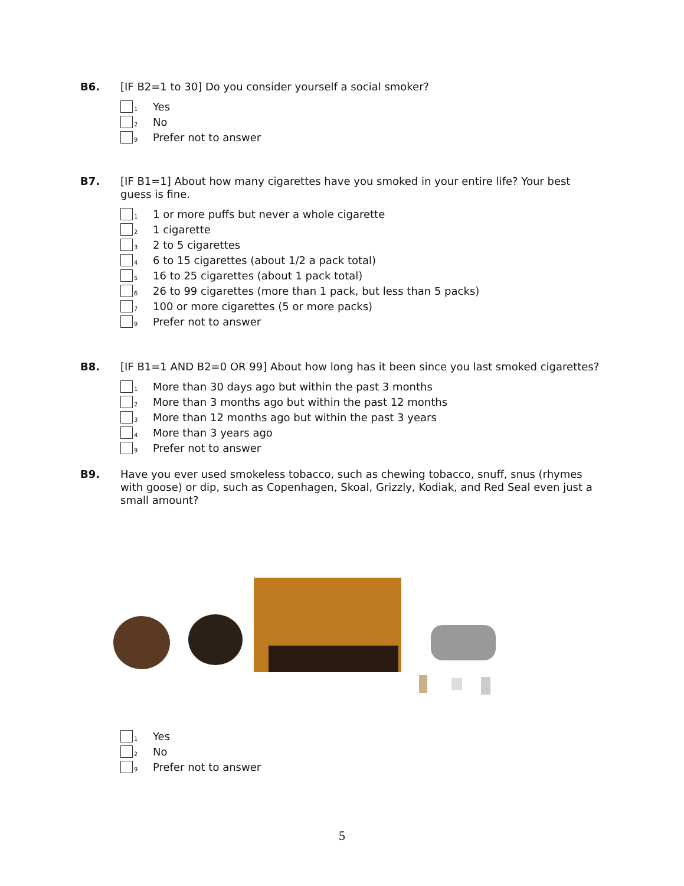B6. [IF B2=1 to 30] Do you consider yourself a social smoker?
1
Yes
2
No
9
Prefer not to answer
B7. [IF B1=1] About how many cigarettes have you smoked in your entire life? Your best guess is fine.
1
1 or more puffs but never a whole cigarette
2
1 cigarette
3
2 to 5 cigarettes
4
6 to 15 cigarettes (about 1/2 a pack total)
5
16 to 25 cigarettes (about 1 pack total)
6
26 to 99 cigarettes (more than 1 pack, but less than 5 packs)
7
100 or more cigarettes (5 or more packs)
9
Prefer not to answer
B8. [IF B1=1 AND B2=0 OR 99] About how long has it been since you last smoked cigarettes?
1
More than 30 days ago but within the past 3 months
2
More than 3 months ago but within the past 12 months
3
More than 12 months ago but within the past 3 years
4
More than 3 years ago
9
Prefer not to answer
B9. Have you ever used smokeless tobacco, such as chewing tobacco, snuff, snus (rhymes with goose) or dip, such as Copenhagen, Skoal, Grizzly, Kodiak, and Red Seal even just a small amount?
1
Yes
2
No
9
Prefer not to answer
5